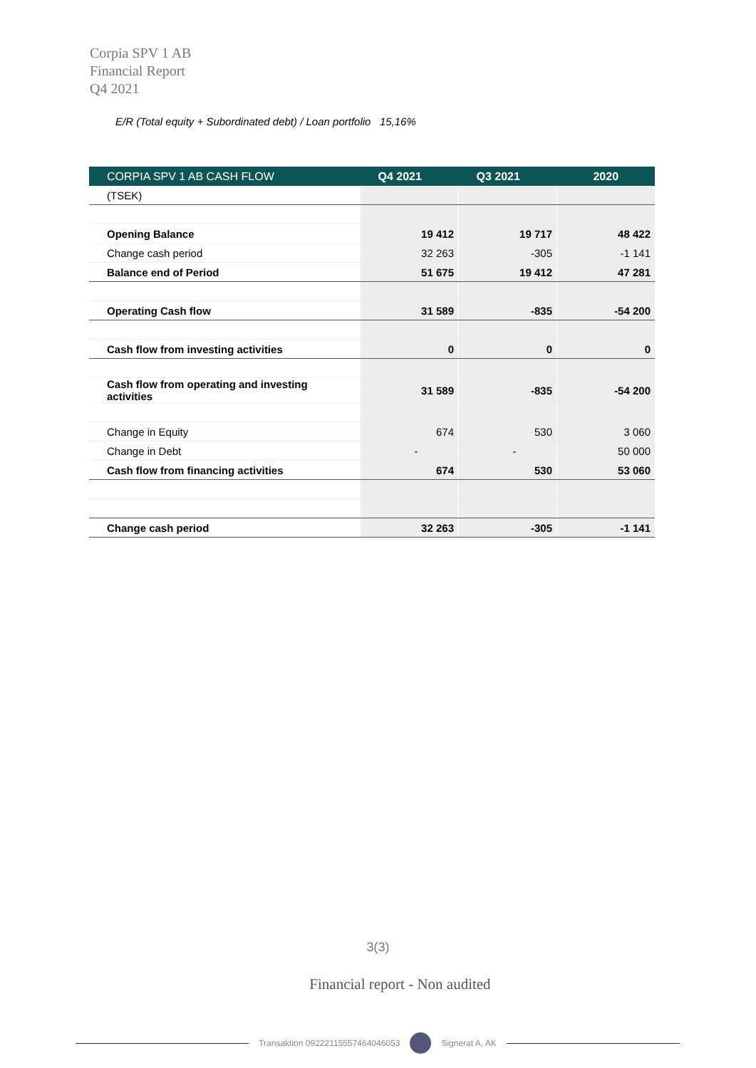Corpia SPV 1 AB
Financial Report
Q4 2021
E/R (Total equity + Subordinated debt) / Loan portfolio 15,16%
| CORPIA SPV 1 AB CASH FLOW | Q4 2021 | Q3 2021 | 2020 |
| --- | --- | --- | --- |
| (TSEK) | | | |
| Opening Balance | 19 412 | 19 717 | 48 422 |
| Change cash period | 32 263 | -305 | -1 141 |
| Balance end of Period | 51 675 | 19 412 | 47 281 |
| Operating Cash flow | 31 589 | -835 | -54 200 |
| Cash flow from investing activities | 0 | 0 | 0 |
| Cash flow from operating and investing activities | 31 589 | -835 | -54 200 |
| Change in Equity | 674 | 530 | 3 060 |
| Change in Debt | - | - | 50 000 |
| Cash flow from financing activities | 674 | 530 | 53 060 |
| Change cash period | 32 263 | -305 | -1 141 |
3(3)
Financial report - Non audited
Transaktion 09222115557464046053
Signerat A, AK